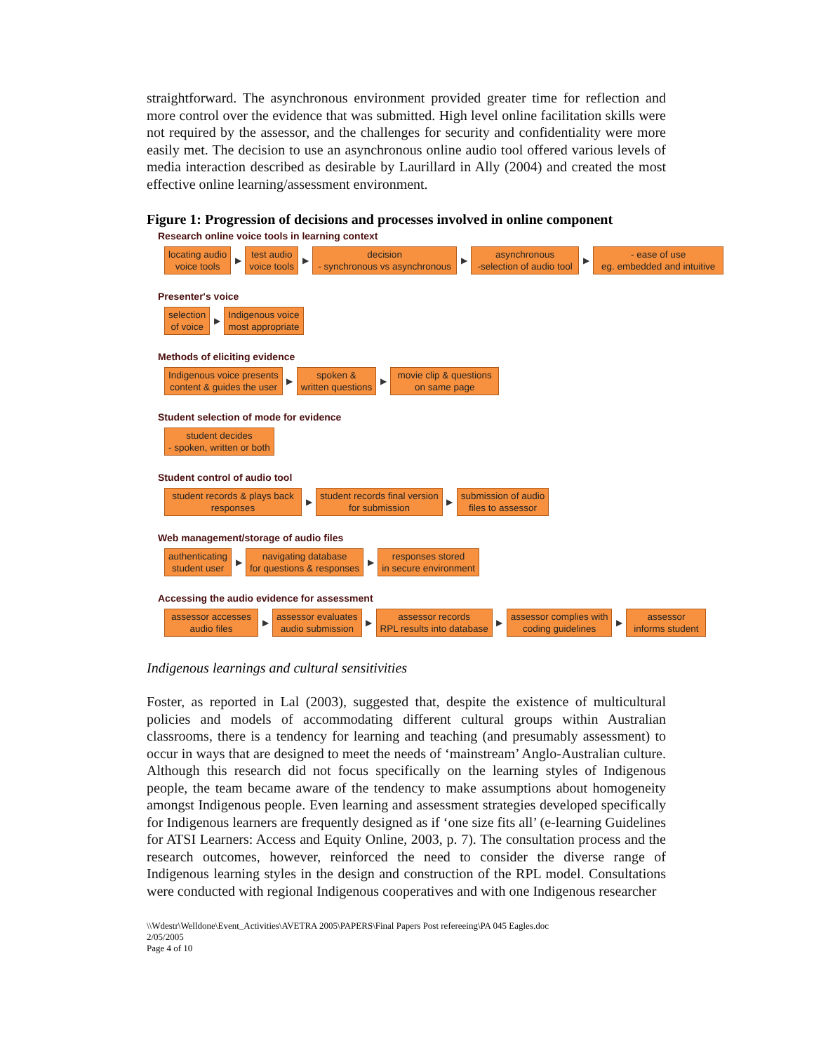straightforward. The asynchronous environment provided greater time for reflection and more control over the evidence that was submitted. High level online facilitation skills were not required by the assessor, and the challenges for security and confidentiality were more easily met. The decision to use an asynchronous online audio tool offered various levels of media interaction described as desirable by Laurillard in Ally (2004) and created the most effective online learning/assessment environment.
Figure 1: Progression of decisions and processes involved in online component
Research online voice tools in learning context
locating audio
voice tools
▶
test audio
voice tools
▶
decision
- synchronous vs asynchronous
▶
asynchronous
-selection of audio tool
▶
- ease of use
eg. embedded and intuitive
Presenter's voice
selection
of voice
▶
Indigenous voice
most appropriate
Methods of eliciting evidence
Indigenous voice presents
content & guides the user
▶
spoken &
written questions
▶
movie clip & questions
on same page
Student selection of mode for evidence
student decides
- spoken, written or both
Student control of audio tool
student records & plays back
responses
▶
student records final version
for submission
▶
submission of audio
files to assessor
Web management/storage of audio files
authenticating
student user
▶
navigating database
for questions & responses
▶
responses stored
in secure environment
Accessing the audio evidence for assessment
assessor accesses
audio files
▶
assessor evaluates
audio submission
▶
assessor records
RPL results into database
▶
assessor complies with
coding guidelines
▶
assessor
informs student
Indigenous learnings and cultural sensitivities
Foster, as reported in Lal (2003), suggested that, despite the existence of multicultural policies and models of accommodating different cultural groups within Australian classrooms, there is a tendency for learning and teaching (and presumably assessment) to occur in ways that are designed to meet the needs of ‘mainstream’ Anglo-Australian culture. Although this research did not focus specifically on the learning styles of Indigenous people, the team became aware of the tendency to make assumptions about homogeneity amongst Indigenous people. Even learning and assessment strategies developed specifically for Indigenous learners are frequently designed as if ‘one size fits all’ (e-learning Guidelines for ATSI Learners: Access and Equity Online, 2003, p. 7). The consultation process and the research outcomes, however, reinforced the need to consider the diverse range of Indigenous learning styles in the design and construction of the RPL model. Consultations were conducted with regional Indigenous cooperatives and with one Indigenous researcher
\\Wdestr\Welldone\Event_Activities\AVETRA 2005\PAPERS\Final Papers Post refereeing\PA 045 Eagles.doc
2/05/2005
Page 4 of 10